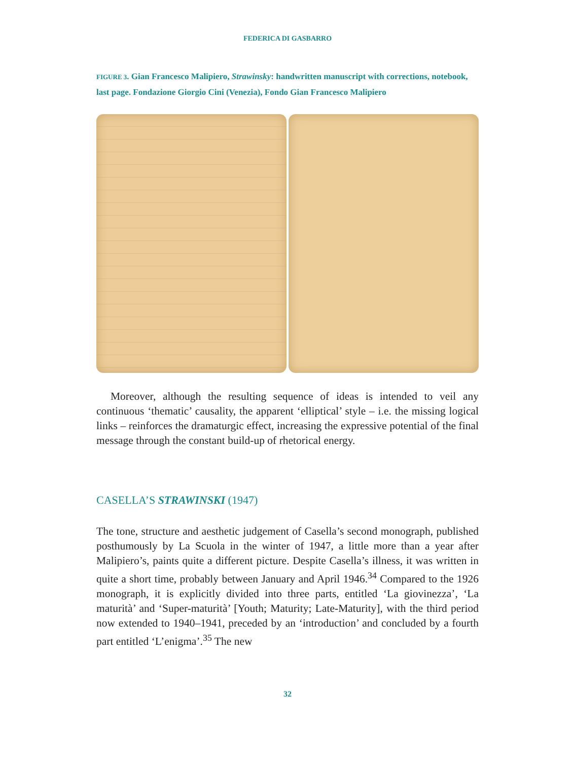FEDERICA DI GASBARRO
FIGURE 3. Gian Francesco Malipiero, Strawinsky: handwritten manuscript with corrections, notebook, last page. Fondazione Giorgio Cini (Venezia), Fondo Gian Francesco Malipiero
Moreover, although the resulting sequence of ideas is intended to veil any continuous ‘thematic’ causality, the apparent ‘elliptical’ style – i.e. the missing logical links – reinforces the dramaturgic effect, increasing the expressive potential of the final message through the constant build-up of rhetorical energy.
CASELLA’S STRAWINSKI (1947)
The tone, structure and aesthetic judgement of Casella’s second monograph, published posthumously by La Scuola in the winter of 1947, a little more than a year after Malipiero’s, paints quite a different picture. Despite Casella’s illness, it was written in quite a short time, probably between January and April 1946.<sup>34</sup> Compared to the 1926 monograph, it is explicitly divided into three parts, entitled ‘La giovinezza’, ‘La maturità’ and ‘Super-maturità’ [Youth; Maturity; Late-Maturity], with the third period now extended to 1940–1941, preceded by an ‘introduction’ and concluded by a fourth part entitled ‘L’enigma’.<sup>35</sup> The new
32